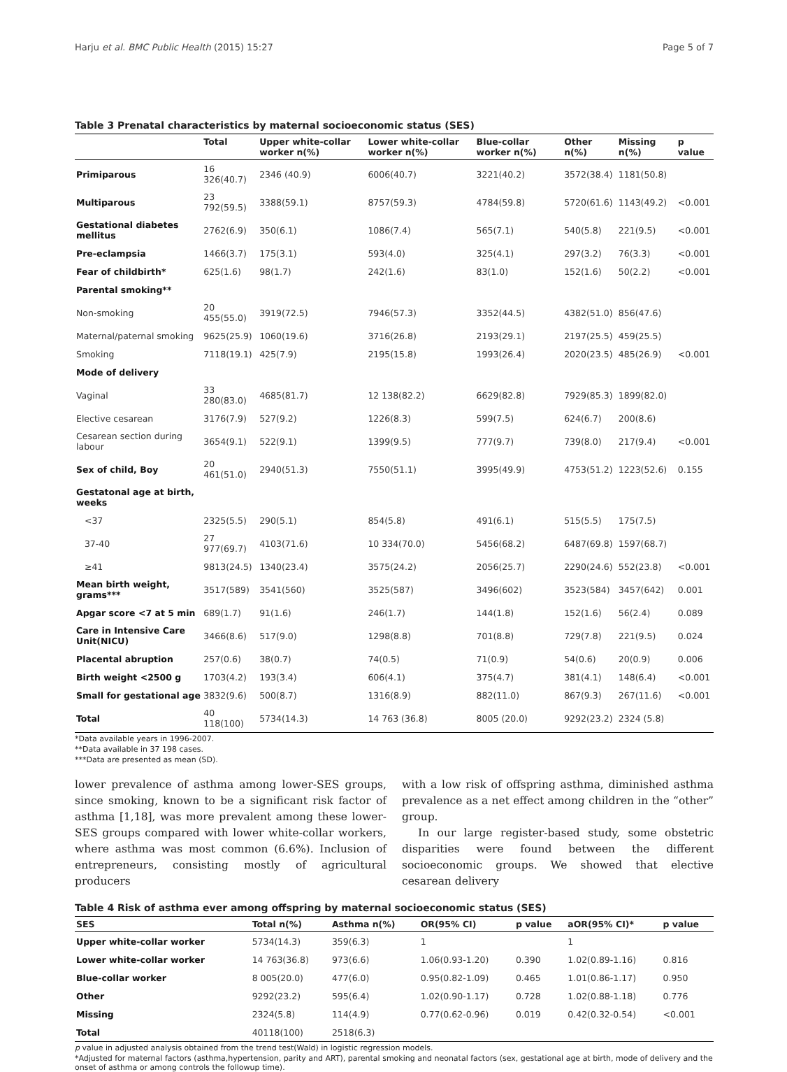Harju et al. BMC Public Health (2015) 15:27 Page 5 of 7
Table 3 Prenatal characteristics by maternal socioeconomic status (SES)
| | Total | Upper white-collar worker n(%) | Lower white-collar worker n(%) | Blue-collar worker n(%) | Other n(%) | Missing n(%) | p value |
| --- | --- | --- | --- | --- | --- | --- | --- |
| Primiparous | 16 326(40.7) | 2346 (40.9) | 6006(40.7) | 3221(40.2) | 3572(38.4) | 1181(50.8) | |
| Multiparous | 23 792(59.5) | 3388(59.1) | 8757(59.3) | 4784(59.8) | 5720(61.6) | 1143(49.2) | <0.001 |
| Gestational diabetes mellitus | 2762(6.9) | 350(6.1) | 1086(7.4) | 565(7.1) | 540(5.8) | 221(9.5) | <0.001 |
| Pre-eclampsia | 1466(3.7) | 175(3.1) | 593(4.0) | 325(4.1) | 297(3.2) | 76(3.3) | <0.001 |
| Fear of childbirth* | 625(1.6) | 98(1.7) | 242(1.6) | 83(1.0) | 152(1.6) | 50(2.2) | <0.001 |
| Parental smoking** | | | | | | | |
| Non-smoking | 20 455(55.0) | 3919(72.5) | 7946(57.3) | 3352(44.5) | 4382(51.0) | 856(47.6) | |
| Maternal/paternal smoking | 9625(25.9) | 1060(19.6) | 3716(26.8) | 2193(29.1) | 2197(25.5) | 459(25.5) | |
| Smoking | 7118(19.1) | 425(7.9) | 2195(15.8) | 1993(26.4) | 2020(23.5) | 485(26.9) | <0.001 |
| Mode of delivery | | | | | | | |
| Vaginal | 33 280(83.0) | 4685(81.7) | 12 138(82.2) | 6629(82.8) | 7929(85.3) | 1899(82.0) | |
| Elective cesarean | 3176(7.9) | 527(9.2) | 1226(8.3) | 599(7.5) | 624(6.7) | 200(8.6) | |
| Cesarean section during labour | 3654(9.1) | 522(9.1) | 1399(9.5) | 777(9.7) | 739(8.0) | 217(9.4) | <0.001 |
| Sex of child, Boy | 20 461(51.0) | 2940(51.3) | 7550(51.1) | 3995(49.9) | 4753(51.2) | 1223(52.6) | 0.155 |
| Gestatonal age at birth, weeks | | | | | | | |
| <37 | 2325(5.5) | 290(5.1) | 854(5.8) | 491(6.1) | 515(5.5) | 175(7.5) | |
| 37-40 | 27 977(69.7) | 4103(71.6) | 10 334(70.0) | 5456(68.2) | 6487(69.8) | 1597(68.7) | |
| ≥41 | 9813(24.5) | 1340(23.4) | 3575(24.2) | 2056(25.7) | 2290(24.6) | 552(23.8) | <0.001 |
| Mean birth weight, grams*** | 3517(589) | 3541(560) | 3525(587) | 3496(602) | 3523(584) | 3457(642) | 0.001 |
| Apgar score <7 at 5 min | 689(1.7) | 91(1.6) | 246(1.7) | 144(1.8) | 152(1.6) | 56(2.4) | 0.089 |
| Care in Intensive Care Unit(NICU) | 3466(8.6) | 517(9.0) | 1298(8.8) | 701(8.8) | 729(7.8) | 221(9.5) | 0.024 |
| Placental abruption | 257(0.6) | 38(0.7) | 74(0.5) | 71(0.9) | 54(0.6) | 20(0.9) | 0.006 |
| Birth weight <2500 g | 1703(4.2) | 193(3.4) | 606(4.1) | 375(4.7) | 381(4.1) | 148(6.4) | <0.001 |
| Small for gestational age | 3832(9.6) | 500(8.7) | 1316(8.9) | 882(11.0) | 867(9.3) | 267(11.6) | <0.001 |
| Total | 40 118(100) | 5734(14.3) | 14 763 (36.8) | 8005 (20.0) | 9292(23.2) | 2324 (5.8) | |
*Data available years in 1996-2007.
**Data available in 37 198 cases.
***Data are presented as mean (SD).
lower prevalence of asthma among lower-SES groups, since smoking, known to be a significant risk factor of asthma [1,18], was more prevalent among these lower-SES groups compared with lower white-collar workers, where asthma was most common (6.6%). Inclusion of entrepreneurs, consisting mostly of agricultural producers
with a low risk of offspring asthma, diminished asthma prevalence as a net effect among children in the “other” group.
In our large register-based study, some obstetric disparities were found between the different socioeconomic groups. We showed that elective cesarean delivery
Table 4 Risk of asthma ever among offspring by maternal socioeconomic status (SES)
| SES | Total n(%) | Asthma n(%) | OR(95% CI) | p value | aOR(95% CI)* | p value |
| --- | --- | --- | --- | --- | --- | --- |
| Upper white-collar worker | 5734(14.3) | 359(6.3) | 1 | | 1 | |
| Lower white-collar worker | 14 763(36.8) | 973(6.6) | 1.06(0.93-1.20) | 0.390 | 1.02(0.89-1.16) | 0.816 |
| Blue-collar worker | 8 005(20.0) | 477(6.0) | 0.95(0.82-1.09) | 0.465 | 1.01(0.86-1.17) | 0.950 |
| Other | 9292(23.2) | 595(6.4) | 1.02(0.90-1.17) | 0.728 | 1.02(0.88-1.18) | 0.776 |
| Missing | 2324(5.8) | 114(4.9) | 0.77(0.62-0.96) | 0.019 | 0.42(0.32-0.54) | <0.001 |
| Total | 40118(100) | 2518(6.3) | | | | |
p value in adjusted analysis obtained from the trend test(Wald) in logistic regression models.
*Adjusted for maternal factors (asthma,hypertension, parity and ART), parental smoking and neonatal factors (sex, gestational age at birth, mode of delivery and the onset of asthma or among controls the followup time).